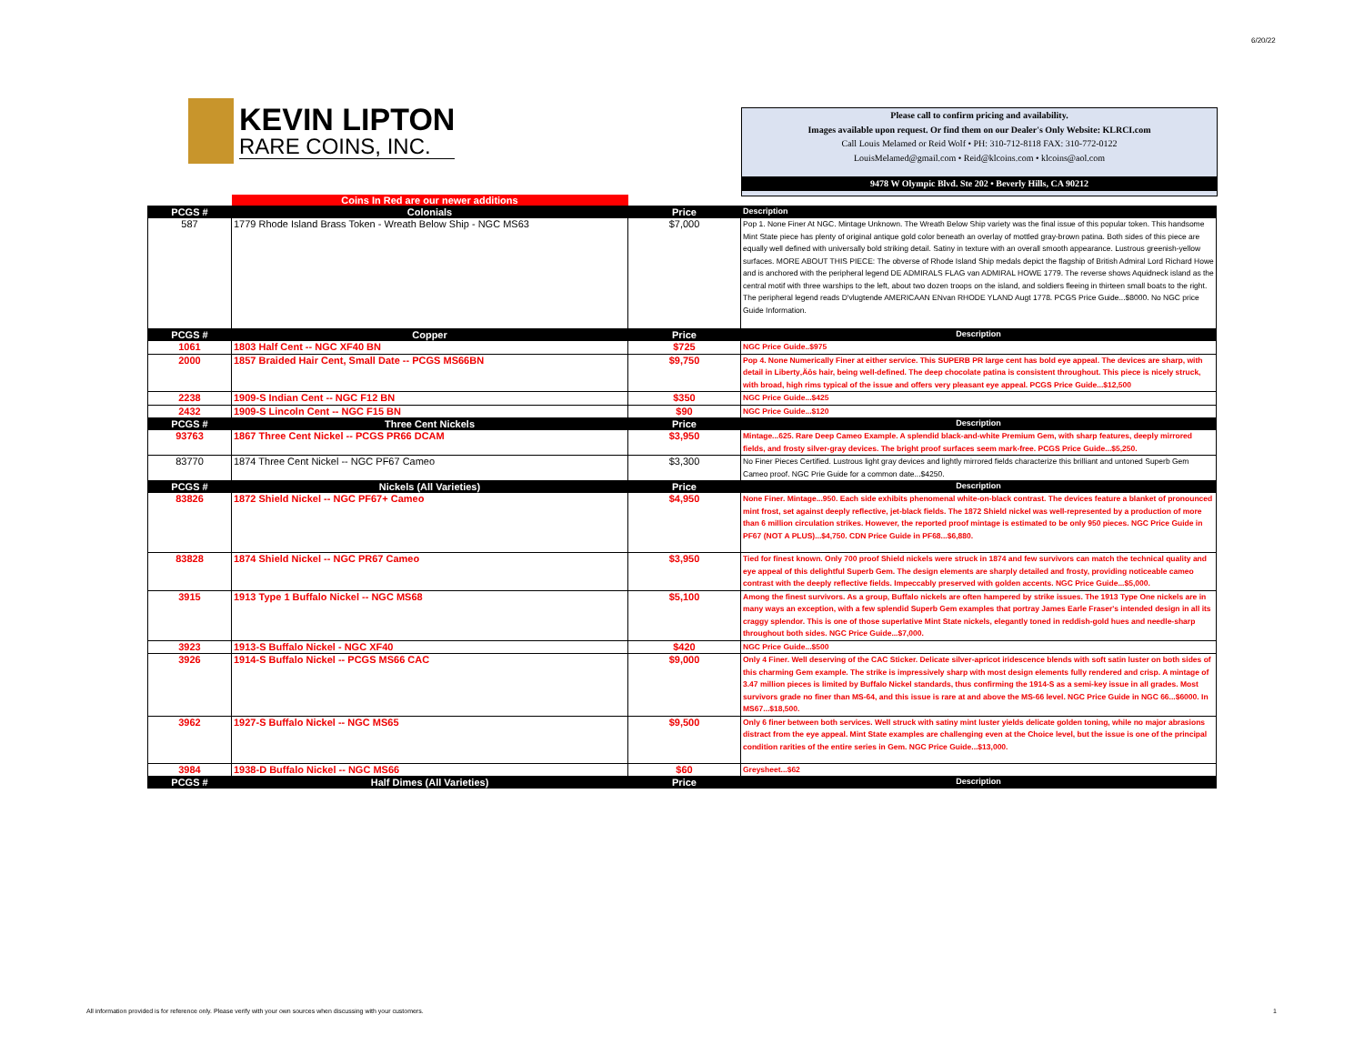6/20/22
KEVIN LIPTON
RARE COINS, INC.
Please call to confirm pricing and availability.
Images available upon request. Or find them on our Dealer's Only Website: KLRCI.com
Call Louis Melamed or Reid Wolf • PH: 310-712-8118 FAX: 310-772-0122
LouisMelamed@gmail.com • Reid@klcoins.com • klcoins@aol.com
9478 W Olympic Blvd. Ste 202 • Beverly Hills, CA 90212
| | Coins In Red are our newer additions | | |
| PCGS # | Colonials | Price | Description |
| 587 | 1779 Rhode Island Brass Token - Wreath Below Ship - NGC MS63 | $7,000 | Pop 1. None Finer At NGC. Mintage Unknown. The Wreath Below Ship variety was the final issue of this popular token. This handsome Mint State piece has plenty of original antique gold color beneath an overlay of mottled gray-brown patina. Both sides of this piece are equally well defined with universally bold striking detail. Satiny in texture with an overall smooth appearance. Lustrous greenish-yellow surfaces. MORE ABOUT THIS PIECE: The obverse of Rhode Island Ship medals depict the flagship of British Admiral Lord Richard Howe and is anchored with the peripheral legend DE ADMIRALS FLAG van ADMIRAL HOWE 1779. The reverse shows Aquidneck island as the central motif with three warships to the left, about two dozen troops on the island, and soldiers fleeing in thirteen small boats to the right. The peripheral legend reads D'vlugtende AMERICAAN ENvan RHODE YLAND Augt 1778. PCGS Price Guide...$8000. No NGC price Guide Information. |
| PCGS # | Copper | Price | Description |
| 1061 | 1803 Half Cent -- NGC XF40 BN | $725 | NGC Price Guide..$975 |
| 2000 | 1857 Braided Hair Cent, Small Date -- PCGS MS66BN | $9,750 | Pop 4. None Numerically Finer at either service. This SUPERB PR large cent has bold eye appeal. The devices are sharp, with detail in Liberty‚Äôs hair, being well-defined. The deep chocolate patina is consistent throughout. This piece is nicely struck, with broad, high rims typical of the issue and offers very pleasant eye appeal. PCGS Price Guide...$12,500 |
| 2238 | 1909-S Indian Cent -- NGC F12 BN | $350 | NGC Price Guide...$425 |
| 2432 | 1909-S Lincoln Cent -- NGC F15 BN | $90 | NGC Price Guide...$120 |
| PCGS # | Three Cent Nickels | Price | Description |
| 93763 | 1867 Three Cent Nickel -- PCGS PR66 DCAM | $3,950 | Mintage...625. Rare Deep Cameo Example. A splendid black-and-white Premium Gem, with sharp features, deeply mirrored fields, and frosty silver-gray devices. The bright proof surfaces seem mark-free. PCGS Price Guide...$5,250. |
| 83770 | 1874 Three Cent Nickel -- NGC PF67 Cameo | $3,300 | No Finer Pieces Certified. Lustrous light gray devices and lightly mirrored fields characterize this brilliant and untoned Superb Gem Cameo proof. NGC Prie Guide for a common date...$4250. |
| PCGS # | Nickels (All Varieties) | Price | Description |
| 83826 | 1872 Shield Nickel -- NGC PF67+ Cameo | $4,950 | None Finer. Mintage...950. Each side exhibits phenomenal white-on-black contrast. The devices feature a blanket of pronounced mint frost, set against deeply reflective, jet-black fields. The 1872 Shield nickel was well-represented by a production of more than 6 million circulation strikes. However, the reported proof mintage is estimated to be only 950 pieces. NGC Price Guide in PF67 (NOT A PLUS)...$4,750. CDN Price Guide in PF68...$6,880. |
| 83828 | 1874 Shield Nickel -- NGC PR67 Cameo | $3,950 | Tied for finest known. Only 700 proof Shield nickels were struck in 1874 and few survivors can match the technical quality and eye appeal of this delightful Superb Gem. The design elements are sharply detailed and frosty, providing noticeable cameo contrast with the deeply reflective fields. Impeccably preserved with golden accents. NGC Price Guide...$5,000. |
| 3915 | 1913 Type 1 Buffalo Nickel -- NGC MS68 | $5,100 | Among the finest survivors. As a group, Buffalo nickels are often hampered by strike issues. The 1913 Type One nickels are in many ways an exception, with a few splendid Superb Gem examples that portray James Earle Fraser's intended design in all its craggy splendor. This is one of those superlative Mint State nickels, elegantly toned in reddish-gold hues and needle-sharp throughout both sides. NGC Price Guide...$7,000. |
| 3923 | 1913-S Buffalo Nickel - NGC XF40 | $420 | NGC Price Guide...$500 |
| 3926 | 1914-S Buffalo Nickel -- PCGS MS66 CAC | $9,000 | Only 4 Finer. Well deserving of the CAC Sticker. Delicate silver-apricot iridescence blends with soft satin luster on both sides of this charming Gem example. The strike is impressively sharp with most design elements fully rendered and crisp. A mintage of 3.47 million pieces is limited by Buffalo Nickel standards, thus confirming the 1914-S as a semi-key issue in all grades. Most survivors grade no finer than MS-64, and this issue is rare at and above the MS-66 level. NGC Price Guide in NGC 66...$6000. In MS67...$18,500. |
| 3962 | 1927-S Buffalo Nickel -- NGC MS65 | $9,500 | Only 6 finer between both services. Well struck with satiny mint luster yields delicate golden toning, while no major abrasions distract from the eye appeal. Mint State examples are challenging even at the Choice level, but the issue is one of the principal condition rarities of the entire series in Gem. NGC Price Guide...$13,000. |
| 3984 | 1938-D Buffalo Nickel -- NGC MS66 | $60 | Greysheet...$62 |
| PCGS # | Half Dimes (All Varieties) | Price | Description |
All information provided is for reference only. Please verify with your own sources when discussing with your customers.
1